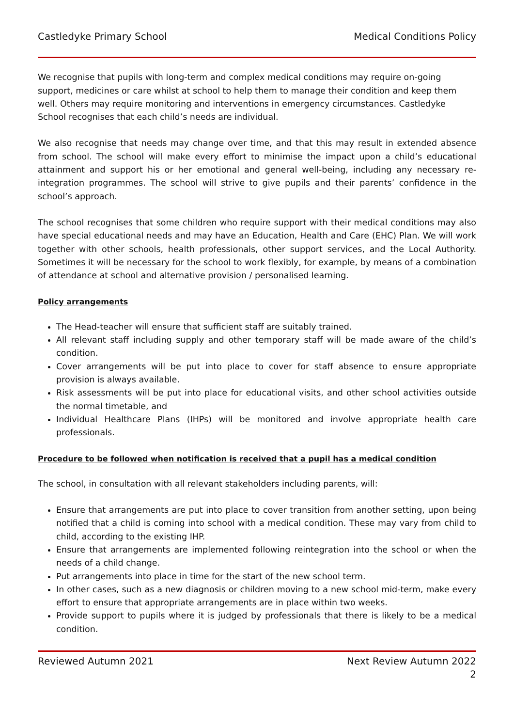Castledyke Primary School Medical Conditions Policy
We recognise that pupils with long-term and complex medical conditions may require on-going support, medicines or care whilst at school to help them to manage their condition and keep them well. Others may require monitoring and interventions in emergency circumstances. Castledyke School recognises that each child’s needs are individual.
We also recognise that needs may change over time, and that this may result in extended absence from school. The school will make every effort to minimise the impact upon a child’s educational attainment and support his or her emotional and general well-being, including any necessary re-integration programmes. The school will strive to give pupils and their parents’ confidence in the school’s approach.
The school recognises that some children who require support with their medical conditions may also have special educational needs and may have an Education, Health and Care (EHC) Plan. We will work together with other schools, health professionals, other support services, and the Local Authority. Sometimes it will be necessary for the school to work flexibly, for example, by means of a combination of attendance at school and alternative provision / personalised learning.
Policy arrangements
The Head-teacher will ensure that sufficient staff are suitably trained.
All relevant staff including supply and other temporary staff will be made aware of the child’s condition.
Cover arrangements will be put into place to cover for staff absence to ensure appropriate provision is always available.
Risk assessments will be put into place for educational visits, and other school activities outside the normal timetable, and
Individual Healthcare Plans (IHPs) will be monitored and involve appropriate health care professionals.
Procedure to be followed when notification is received that a pupil has a medical condition
The school, in consultation with all relevant stakeholders including parents, will:
Ensure that arrangements are put into place to cover transition from another setting, upon being notified that a child is coming into school with a medical condition. These may vary from child to child, according to the existing IHP.
Ensure that arrangements are implemented following reintegration into the school or when the needs of a child change.
Put arrangements into place in time for the start of the new school term.
In other cases, such as a new diagnosis or children moving to a new school mid-term, make every effort to ensure that appropriate arrangements are in place within two weeks.
Provide support to pupils where it is judged by professionals that there is likely to be a medical condition.
Reviewed Autumn 2021 Next Review Autumn 2022
2